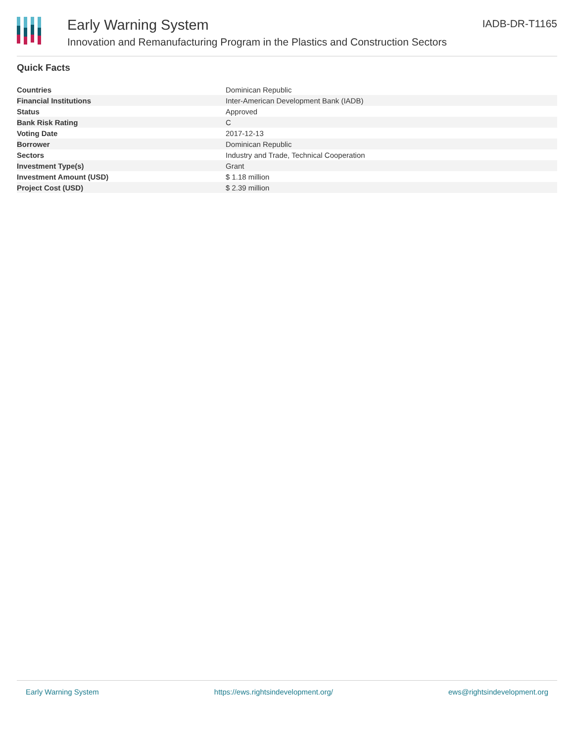Early Warning System
Innovation and Remanufacturing Program in the Plastics and Construction Sectors
IADB-DR-T1165
Quick Facts
| Countries | Dominican Republic |
| Financial Institutions | Inter-American Development Bank (IADB) |
| Status | Approved |
| Bank Risk Rating | C |
| Voting Date | 2017-12-13 |
| Borrower | Dominican Republic |
| Sectors | Industry and Trade, Technical Cooperation |
| Investment Type(s) | Grant |
| Investment Amount (USD) | $ 1.18 million |
| Project Cost (USD) | $ 2.39 million |
Early Warning System https://ews.rightsindevelopment.org/ ews@rightsindevelopment.org